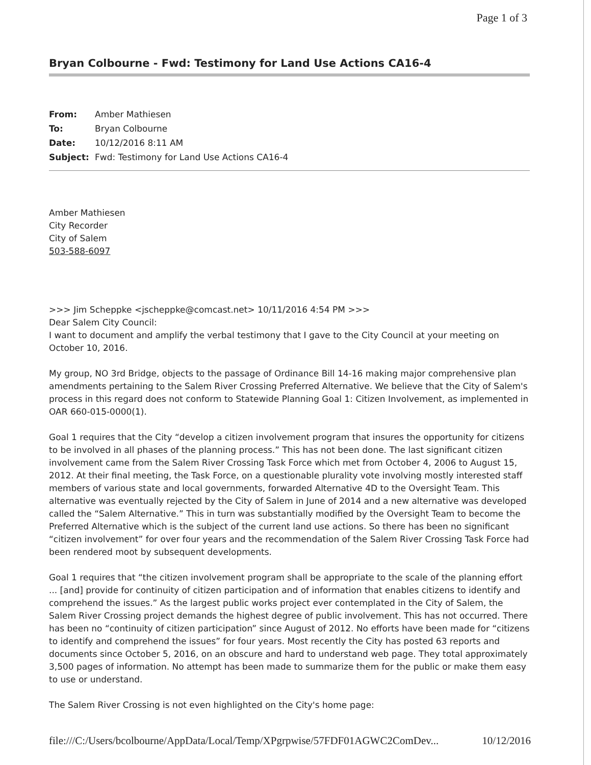Page 1 of 3
Bryan Colbourne - Fwd: Testimony for Land Use Actions CA16-4
| From: | Amber Mathiesen |
| To: | Bryan Colbourne |
| Date: | 10/12/2016 8:11 AM |
| Subject: | Fwd: Testimony for Land Use Actions CA16-4 |
Amber Mathiesen
City Recorder
City of Salem
503-588-6097
>>> Jim Scheppke <jscheppke@comcast.net> 10/11/2016 4:54 PM >>>
Dear Salem City Council:
I want to document and amplify the verbal testimony that I gave to the City Council at your meeting on October 10, 2016.
My group, NO 3rd Bridge, objects to the passage of Ordinance Bill 14-16 making major comprehensive plan amendments pertaining to the Salem River Crossing Preferred Alternative. We believe that the City of Salem's process in this regard does not conform to Statewide Planning Goal 1: Citizen Involvement, as implemented in OAR 660-015-0000(1).
Goal 1 requires that the City “develop a citizen involvement program that insures the opportunity for citizens to be involved in all phases of the planning process.” This has not been done. The last significant citizen involvement came from the Salem River Crossing Task Force which met from October 4, 2006 to August 15, 2012. At their final meeting, the Task Force, on a questionable plurality vote involving mostly interested staff members of various state and local governments, forwarded Alternative 4D to the Oversight Team. This alternative was eventually rejected by the City of Salem in June of 2014 and a new alternative was developed called the “Salem Alternative.” This in turn was substantially modified by the Oversight Team to become the Preferred Alternative which is the subject of the current land use actions. So there has been no significant “citizen involvement” for over four years and the recommendation of the Salem River Crossing Task Force had been rendered moot by subsequent developments.
Goal 1 requires that “the citizen involvement program shall be appropriate to the scale of the planning effort ... [and] provide for continuity of citizen participation and of information that enables citizens to identify and comprehend the issues.” As the largest public works project ever contemplated in the City of Salem, the Salem River Crossing project demands the highest degree of public involvement. This has not occurred. There has been no “continuity of citizen participation” since August of 2012. No efforts have been made for “citizens to identify and comprehend the issues” for four years. Most recently the City has posted 63 reports and documents since October 5, 2016, on an obscure and hard to understand web page. They total approximately 3,500 pages of information. No attempt has been made to summarize them for the public or make them easy to use or understand.
The Salem River Crossing is not even highlighted on the City's home page:
file:///C:/Users/bcolbourne/AppData/Local/Temp/XPgrpwise/57FDF01AGWC2ComDev... 10/12/2016